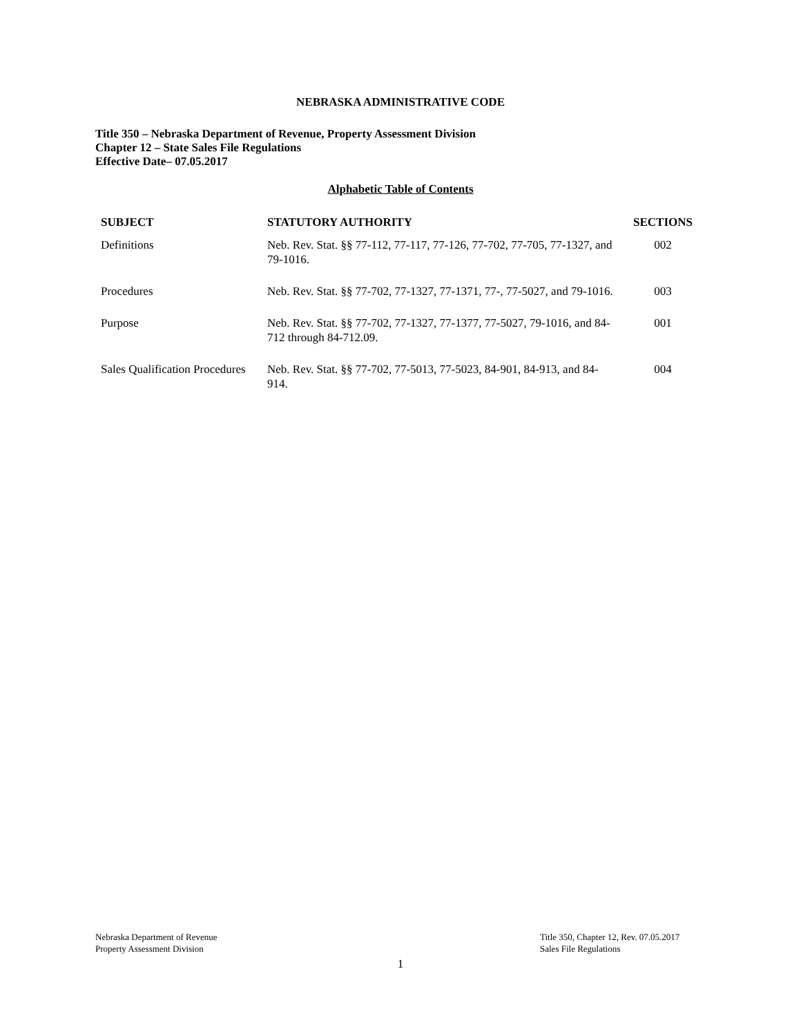NEBRASKA ADMINISTRATIVE CODE
Title 350 – Nebraska Department of Revenue, Property Assessment Division
Chapter 12 – State Sales File Regulations
Effective Date– 07.05.2017
Alphabetic Table of Contents
| SUBJECT | STATUTORY AUTHORITY | SECTIONS |
| --- | --- | --- |
| Definitions | Neb. Rev. Stat. §§ 77-112, 77-117, 77-126, 77-702, 77-705, 77-1327, and 79-1016. | 002 |
| Procedures | Neb. Rev. Stat. §§ 77-702, 77-1327, 77-1371, 77-, 77-5027, and 79-1016. | 003 |
| Purpose | Neb. Rev. Stat. §§ 77-702, 77-1327, 77-1377, 77-5027, 79-1016, and 84-712 through 84-712.09. | 001 |
| Sales Qualification Procedures | Neb. Rev. Stat. §§ 77-702, 77-5013, 77-5023, 84-901, 84-913, and 84-914. | 004 |
Nebraska Department of Revenue
Property Assessment Division
Title 350, Chapter 12, Rev. 07.05.2017
Sales File Regulations
1